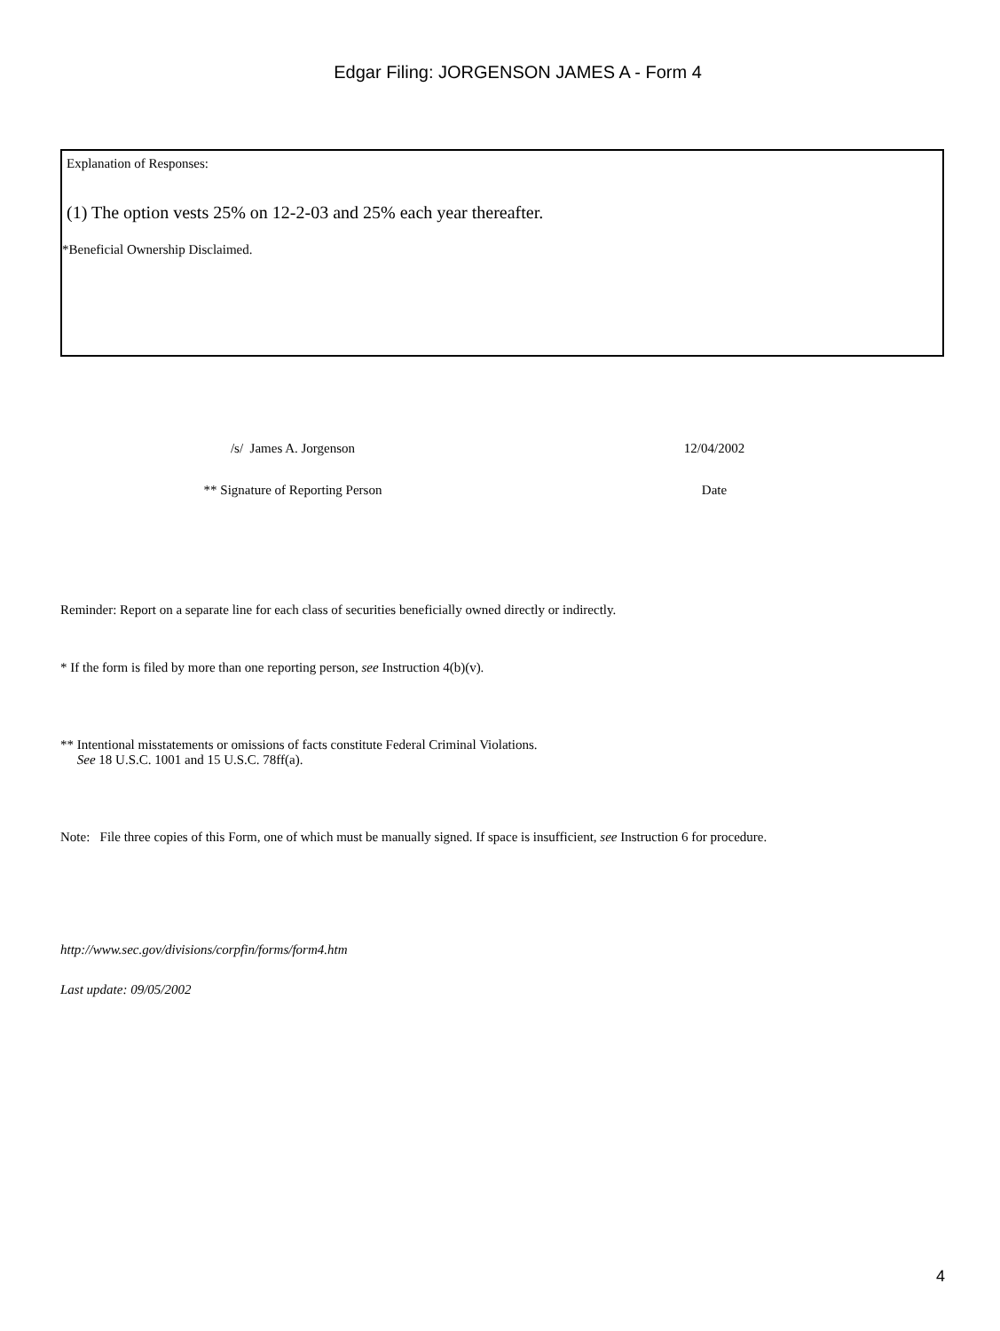Edgar Filing: JORGENSON JAMES A - Form 4
Explanation of Responses:
(1) The option vests 25% on 12-2-03 and 25% each year thereafter.
*Beneficial Ownership Disclaimed.
/s/ James A. Jorgenson
** Signature of Reporting Person
12/04/2002
Date
Reminder: Report on a separate line for each class of securities beneficially owned directly or indirectly.
* If the form is filed by more than one reporting person, see Instruction 4(b)(v).
** Intentional misstatements or omissions of facts constitute Federal Criminal Violations.
See 18 U.S.C. 1001 and 15 U.S.C. 78ff(a).
Note: File three copies of this Form, one of which must be manually signed. If space is insufficient, see Instruction 6 for procedure.
http://www.sec.gov/divisions/corpfin/forms/form4.htm
Last update: 09/05/2002
4